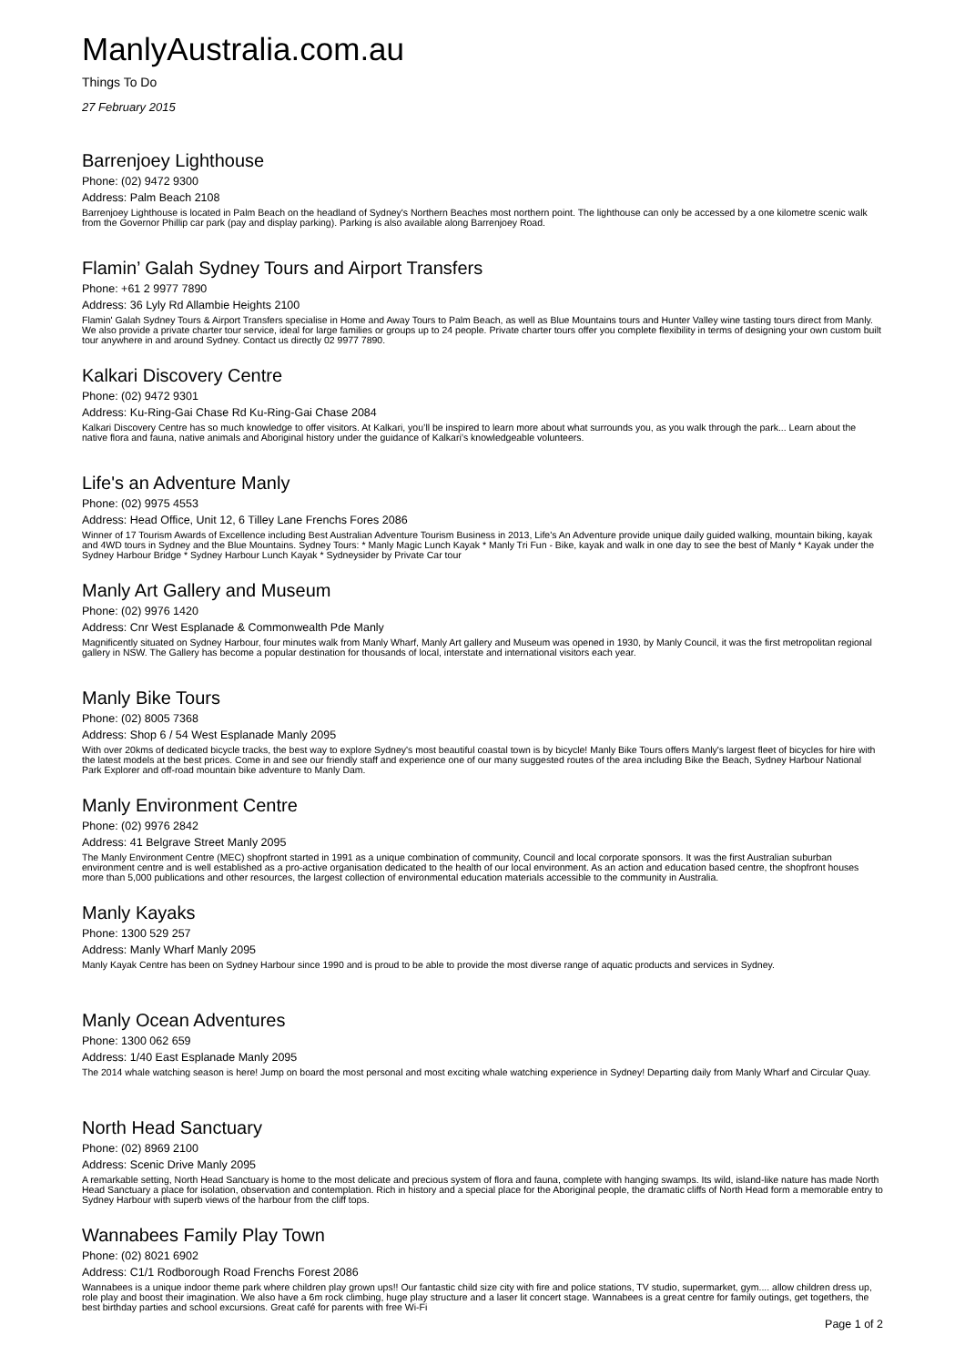ManlyAustralia.com.au
Things To Do
27 February 2015
Barrenjoey Lighthouse
Phone: (02) 9472 9300
Address: Palm Beach 2108
Barrenjoey Lighthouse is located in Palm Beach on the headland of Sydney's Northern Beaches most northern point. The lighthouse can only be accessed by a one kilometre scenic walk from the Governor Phillip car park (pay and display parking). Parking is also available along Barrenjoey Road.
Flamin’ Galah Sydney Tours and Airport Transfers
Phone: +61 2 9977 7890
Address: 36 Lyly Rd Allambie Heights 2100
Flamin' Galah Sydney Tours & Airport Transfers specialise in Home and Away Tours to Palm Beach, as well as Blue Mountains tours and Hunter Valley wine tasting tours direct from Manly. We also provide a private charter tour service, ideal for large families or groups up to 24 people. Private charter tours offer you complete flexibility in terms of designing your own custom built tour anywhere in and around Sydney. Contact us directly 02 9977 7890.
Kalkari Discovery Centre
Phone: (02) 9472 9301
Address: Ku-Ring-Gai Chase Rd Ku-Ring-Gai Chase 2084
Kalkari Discovery Centre has so much knowledge to offer visitors. At Kalkari, you’ll be inspired to learn more about what surrounds you, as you walk through the park... Learn about the native flora and fauna, native animals and Aboriginal history under the guidance of Kalkari’s knowledgeable volunteers.
Life's an Adventure Manly
Phone: (02) 9975 4553
Address: Head Office, Unit 12, 6 Tilley Lane Frenchs Fores 2086
Winner of 17 Tourism Awards of Excellence including Best Australian Adventure Tourism Business in 2013, Life's An Adventure provide unique daily guided walking, mountain biking, kayak and 4WD tours in Sydney and the Blue Mountains. Sydney Tours: * Manly Magic Lunch Kayak * Manly Tri Fun - Bike, kayak and walk in one day to see the best of Manly * Kayak under the Sydney Harbour Bridge * Sydney Harbour Lunch Kayak * Sydneysider by Private Car tour
Manly Art Gallery and Museum
Phone: (02) 9976 1420
Address: Cnr West Esplanade & Commonwealth Pde Manly
Magnificently situated on Sydney Harbour, four minutes walk from Manly Wharf, Manly Art gallery and Museum was opened in 1930, by Manly Council, it was the first metropolitan regional gallery in NSW. The Gallery has become a popular destination for thousands of local, interstate and international visitors each year.
Manly Bike Tours
Phone: (02) 8005 7368
Address: Shop 6 / 54 West Esplanade Manly 2095
With over 20kms of dedicated bicycle tracks, the best way to explore Sydney's most beautiful coastal town is by bicycle! Manly Bike Tours offers Manly's largest fleet of bicycles for hire with the latest models at the best prices. Come in and see our friendly staff and experience one of our many suggested routes of the area including Bike the Beach, Sydney Harbour National Park Explorer and off-road mountain bike adventure to Manly Dam.
Manly Environment Centre
Phone: (02) 9976 2842
Address: 41 Belgrave Street Manly 2095
The Manly Environment Centre (MEC) shopfront started in 1991 as a unique combination of community, Council and local corporate sponsors. It was the first Australian suburban environment centre and is well established as a pro-active organisation dedicated to the health of our local environment. As an action and education based centre, the shopfront houses more than 5,000 publications and other resources, the largest collection of environmental education materials accessible to the community in Australia.
Manly Kayaks
Phone: 1300 529 257
Address: Manly Wharf Manly 2095
Manly Kayak Centre has been on Sydney Harbour since 1990 and is proud to be able to provide the most diverse range of aquatic products and services in Sydney.
Manly Ocean Adventures
Phone: 1300 062 659
Address: 1/40 East Esplanade Manly 2095
The 2014 whale watching season is here! Jump on board the most personal and most exciting whale watching experience in Sydney! Departing daily from Manly Wharf and Circular Quay.
North Head Sanctuary
Phone: (02) 8969 2100
Address: Scenic Drive Manly 2095
A remarkable setting, North Head Sanctuary is home to the most delicate and precious system of flora and fauna, complete with hanging swamps. Its wild, island-like nature has made North Head Sanctuary a place for isolation, observation and contemplation. Rich in history and a special place for the Aboriginal people, the dramatic cliffs of North Head form a memorable entry to Sydney Harbour with superb views of the harbour from the cliff tops.
Wannabees Family Play Town
Phone: (02) 8021 6902
Address: C1/1 Rodborough Road Frenchs Forest 2086
Wannabees is a unique indoor theme park where children play grown ups!! Our fantastic child size city with fire and police stations, TV studio, supermarket, gym.... allow children dress up, role play and boost their imagination. We also have a 6m rock climbing, huge play structure and a laser lit concert stage. Wannabees is a great centre for family outings, get togethers, the best birthday parties and school excursions. Great café for parents with free Wi-Fi
Page 1 of 2